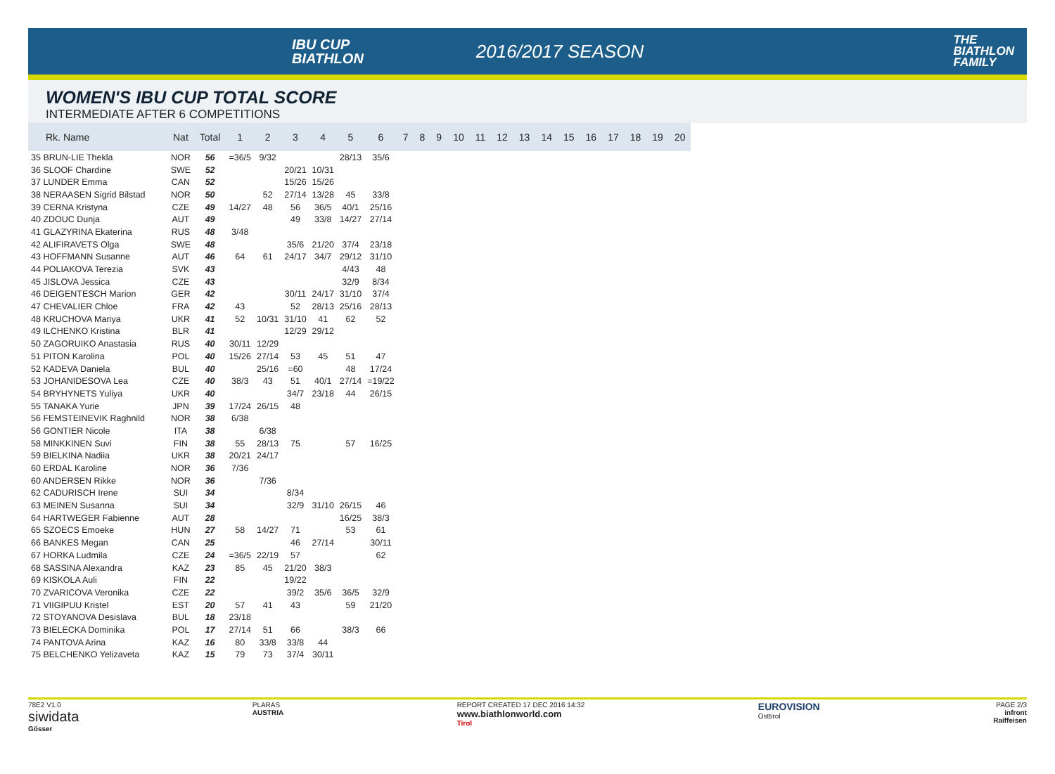IBU CUP
BIATHLON
2016/2017 SEASON
THE
BIATHLON
FAMILY
WOMEN'S IBU CUP TOTAL SCORE
INTERMEDIATE AFTER 6 COMPETITIONS
| Rk. Name | Nat | Total | 1 | 2 | 3 | 4 | 5 | 6 | 7 | 8 | 9 | 10 | 11 | 12 | 13 | 14 | 15 | 16 | 17 | 18 | 19 | 20 |
| --- | --- | --- | --- | --- | --- | --- | --- | --- | --- | --- | --- | --- | --- | --- | --- | --- | --- | --- | --- | --- | --- | --- |
| 35 BRUN-LIE Thekla | NOR | 56 | =36/5 | 9/32 | | | 28/13 | 35/6 | | | | | | | | | | | | | | |
| 36 SLOOF Chardine | SWE | 52 | | | 20/21 | 10/31 | | | | | | | | | | | | | | | | |
| 37 LUNDER Emma | CAN | 52 | | | 15/26 | 15/26 | | | | | | | | | | | | | | | | |
| 38 NERAASEN Sigrid Bilstad | NOR | 50 | | 52 | 27/14 | 13/28 | 45 | 33/8 | | | | | | | | | | | | | | |
| 39 CERNA Kristyna | CZE | 49 | 14/27 | 48 | 56 | 36/5 | 40/1 | 25/16 | | | | | | | | | | | | | | |
| 40 ZDOUC Dunja | AUT | 49 | | | 49 | 33/8 | 14/27 | 27/14 | | | | | | | | | | | | | | |
| 41 GLAZYRINA Ekaterina | RUS | 48 | 3/48 | | | | | | | | | | | | | | | | | | | |
| 42 ALIFIRAVETS Olga | SWE | 48 | | | 35/6 | 21/20 | 37/4 | 23/18 | | | | | | | | | | | | | | |
| 43 HOFFMANN Susanne | AUT | 46 | 64 | 61 | 24/17 | 34/7 | 29/12 | 31/10 | | | | | | | | | | | | | | |
| 44 POLIAKOVA Terezia | SVK | 43 | | | | | 4/43 | 48 | | | | | | | | | | | | | | |
| 45 JISLOVA Jessica | CZE | 43 | | | | | 32/9 | 8/34 | | | | | | | | | | | | | | |
| 46 DEIGENTESCH Marion | GER | 42 | | | 30/11 | 24/17 | 31/10 | 37/4 | | | | | | | | | | | | | | |
| 47 CHEVALIER Chloe | FRA | 42 | 43 | | 52 | 28/13 | 25/16 | 28/13 | | | | | | | | | | | | | | |
| 48 KRUCHOVA Mariya | UKR | 41 | 52 | 10/31 | 31/10 | 41 | 62 | 52 | | | | | | | | | | | | | | |
| 49 ILCHENKO Kristina | BLR | 41 | | | 12/29 | 29/12 | | | | | | | | | | | | | | | | |
| 50 ZAGORUIKO Anastasia | RUS | 40 | 30/11 | 12/29 | | | | | | | | | | | | | | | | | | |
| 51 PITON Karolina | POL | 40 | 15/26 | 27/14 | 53 | 45 | 51 | 47 | | | | | | | | | | | | | | |
| 52 KADEVA Daniela | BUL | 40 | | 25/16 | =60 | | 48 | 17/24 | | | | | | | | | | | | | | |
| 53 JOHANIDESOVA Lea | CZE | 40 | 38/3 | 43 | 51 | 40/1 | 27/14 | =19/22 | | | | | | | | | | | | | | |
| 54 BRYHYNETS Yuliya | UKR | 40 | | | 34/7 | 23/18 | 44 | 26/15 | | | | | | | | | | | | | | |
| 55 TANAKA Yurie | JPN | 39 | 17/24 | 26/15 | 48 | | | | | | | | | | | | | | | | | |
| 56 FEMSTEINEVIK Raghnild | NOR | 38 | 6/38 | | | | | | | | | | | | | | | | | | | |
| 56 GONTIER Nicole | ITA | 38 | | 6/38 | | | | | | | | | | | | | | | | | | |
| 58 MINKKINEN Suvi | FIN | 38 | 55 | 28/13 | 75 | | 57 | 16/25 | | | | | | | | | | | | | | |
| 59 BIELKINA Nadiia | UKR | 38 | 20/21 | 24/17 | | | | | | | | | | | | | | | | | | |
| 60 ERDAL Karoline | NOR | 36 | 7/36 | | | | | | | | | | | | | | | | | | | |
| 60 ANDERSEN Rikke | NOR | 36 | | 7/36 | | | | | | | | | | | | | | | | | | |
| 62 CADURISCH Irene | SUI | 34 | | | 8/34 | | | | | | | | | | | | | | | | | |
| 63 MEINEN Susanna | SUI | 34 | | | 32/9 | 31/10 | 26/15 | 46 | | | | | | | | | | | | | | |
| 64 HARTWEGER Fabienne | AUT | 28 | | | | | 16/25 | 38/3 | | | | | | | | | | | | | | |
| 65 SZOECS Emoeke | HUN | 27 | 58 | 14/27 | 71 | | 53 | 61 | | | | | | | | | | | | | | |
| 66 BANKES Megan | CAN | 25 | | | 46 | 27/14 | | 30/11 | | | | | | | | | | | | | | |
| 67 HORKA Ludmila | CZE | 24 | =36/5 | 22/19 | 57 | | | 62 | | | | | | | | | | | | | | |
| 68 SASSINA Alexandra | KAZ | 23 | 85 | 45 | 21/20 | 38/3 | | | | | | | | | | | | | | | | |
| 69 KISKOLA Auli | FIN | 22 | | | 19/22 | | | | | | | | | | | | | | | | | |
| 70 ZVARICOVA Veronika | CZE | 22 | | | 39/2 | 35/6 | 36/5 | 32/9 | | | | | | | | | | | | | | |
| 71 VIIGIPUU Kristel | EST | 20 | 57 | 41 | 43 | | 59 | 21/20 | | | | | | | | | | | | | | |
| 72 STOYANOVA Desislava | BUL | 18 | 23/18 | | | | | | | | | | | | | | | | | | | |
| 73 BIELECKA Dominika | POL | 17 | 27/14 | 51 | 66 | | 38/3 | 66 | | | | | | | | | | | | | | |
| 74 PANTOVA Arina | KAZ | 16 | 80 | 33/8 | 33/8 | 44 | | | | | | | | | | | | | | | | |
| 75 BELCHENKO Yelizaveta | KAZ | 15 | 79 | 73 | 37/4 | 30/11 | | | | | | | | | | | | | | | | |
78E2 V1.0
siwidata
Gösser
PLARAS
AUSTRIA
REPORT CREATED 17 DEC 2016 14:32
www.biathlonworld.com
Tirol
EUROVISION
Osttirol
PAGE 2/3
infront
Raiffeisen